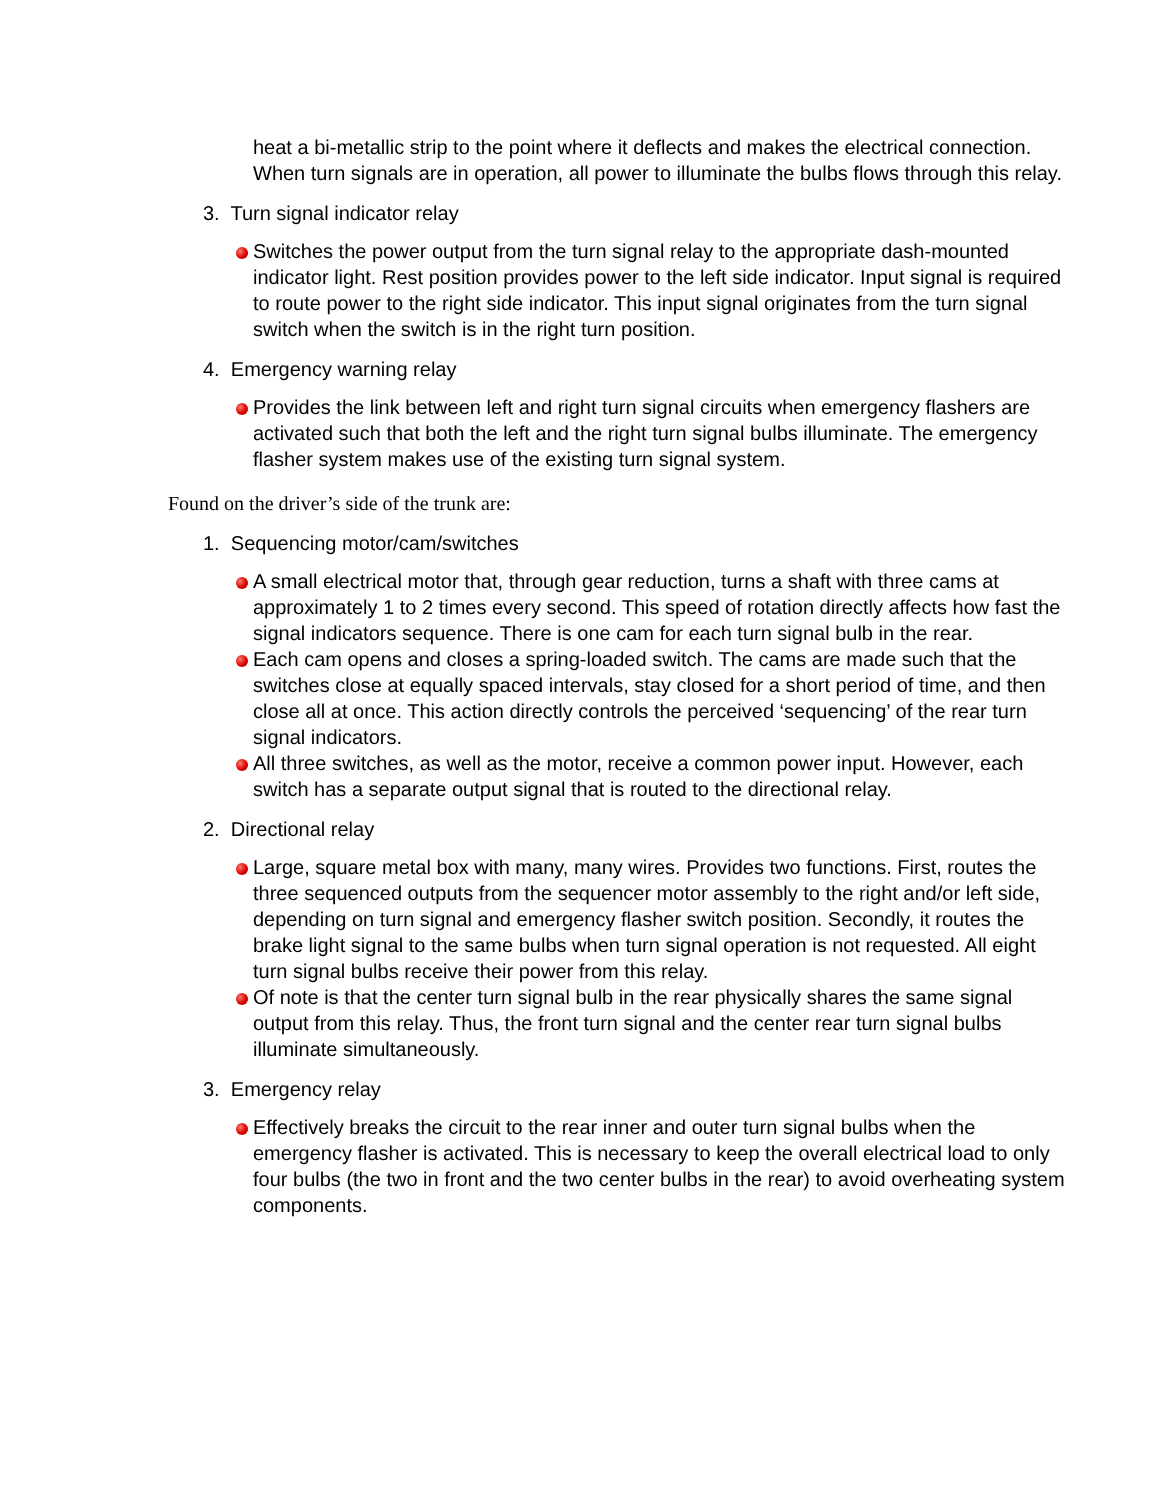heat a bi-metallic strip to the point where it deflects and makes the electrical connection. When turn signals are in operation, all power to illuminate the bulbs flows through this relay.
3. Turn signal indicator relay
Switches the power output from the turn signal relay to the appropriate dash-mounted indicator light. Rest position provides power to the left side indicator. Input signal is required to route power to the right side indicator. This input signal originates from the turn signal switch when the switch is in the right turn position.
4. Emergency warning relay
Provides the link between left and right turn signal circuits when emergency flashers are activated such that both the left and the right turn signal bulbs illuminate. The emergency flasher system makes use of the existing turn signal system.
Found on the driver’s side of the trunk are:
1. Sequencing motor/cam/switches
A small electrical motor that, through gear reduction, turns a shaft with three cams at approximately 1 to 2 times every second. This speed of rotation directly affects how fast the signal indicators sequence. There is one cam for each turn signal bulb in the rear.
Each cam opens and closes a spring-loaded switch. The cams are made such that the switches close at equally spaced intervals, stay closed for a short period of time, and then close all at once. This action directly controls the perceived ‘sequencing’ of the rear turn signal indicators.
All three switches, as well as the motor, receive a common power input. However, each switch has a separate output signal that is routed to the directional relay.
2. Directional relay
Large, square metal box with many, many wires. Provides two functions. First, routes the three sequenced outputs from the sequencer motor assembly to the right and/or left side, depending on turn signal and emergency flasher switch position. Secondly, it routes the brake light signal to the same bulbs when turn signal operation is not requested. All eight turn signal bulbs receive their power from this relay.
Of note is that the center turn signal bulb in the rear physically shares the same signal output from this relay. Thus, the front turn signal and the center rear turn signal bulbs illuminate simultaneously.
3. Emergency relay
Effectively breaks the circuit to the rear inner and outer turn signal bulbs when the emergency flasher is activated. This is necessary to keep the overall electrical load to only four bulbs (the two in front and the two center bulbs in the rear) to avoid overheating system components.